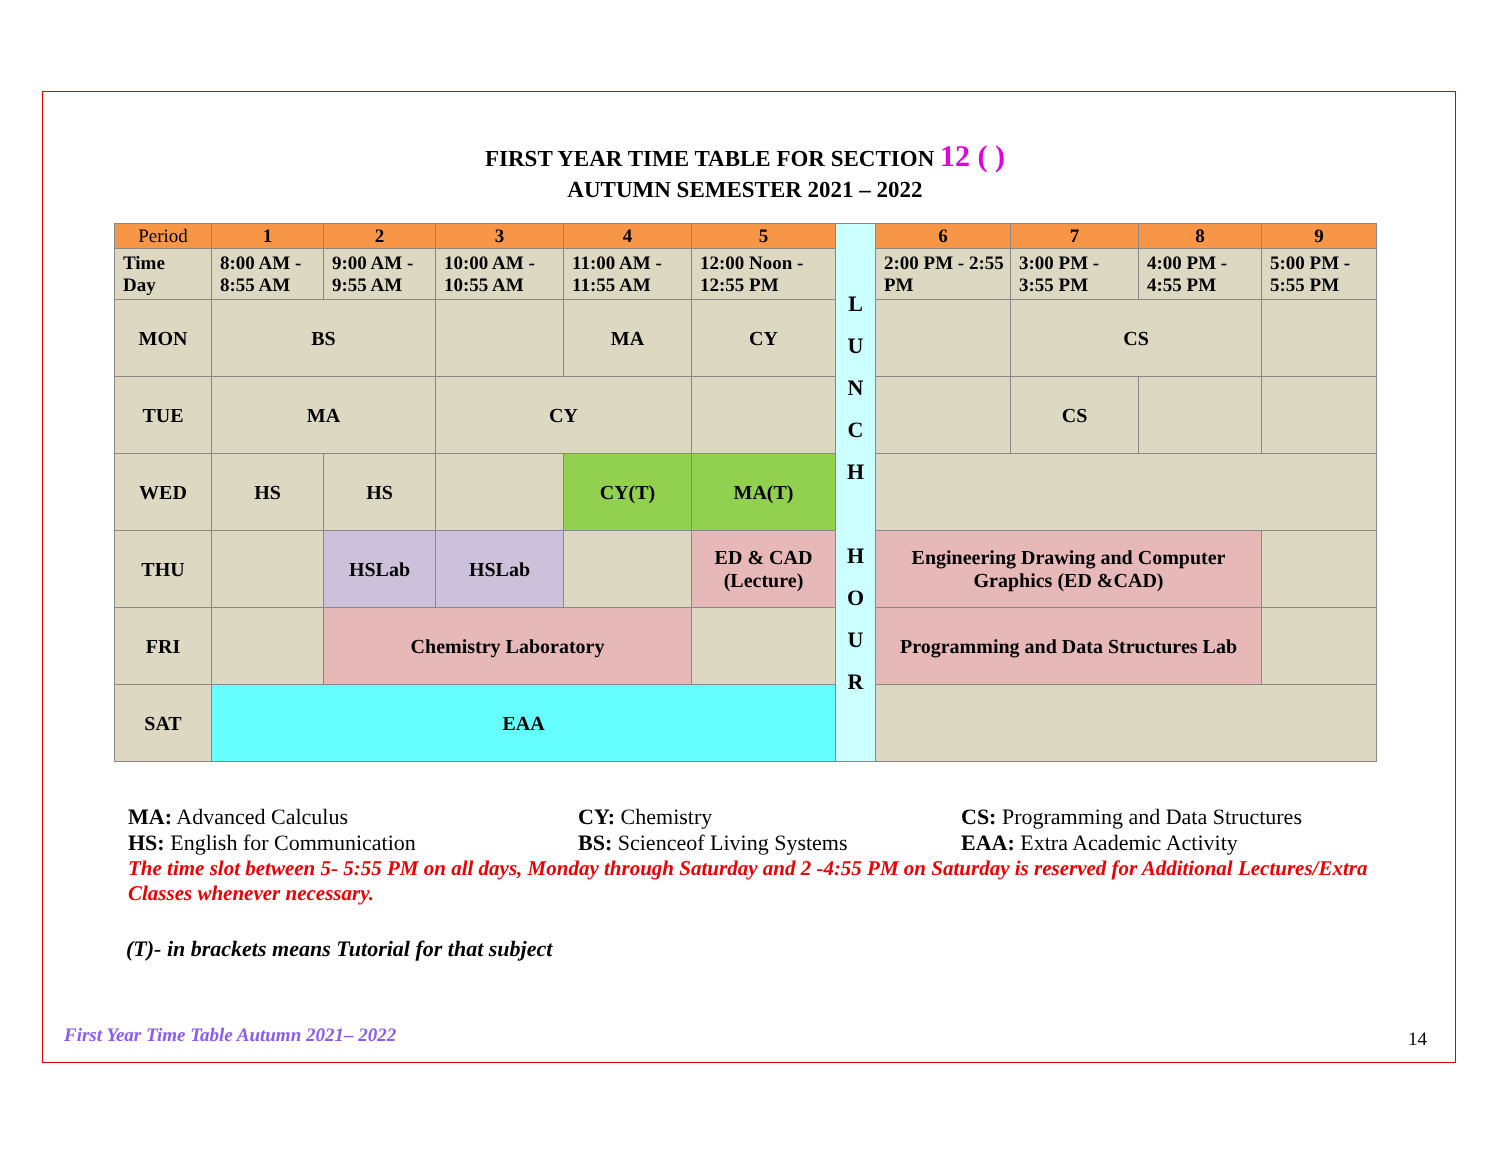FIRST YEAR TIME TABLE FOR SECTION 12 ( )
AUTUMN SEMESTER 2021 – 2022
| Period | 1 | 2 | 3 | 4 | 5 | L U N C H H O U R | 6 | 7 | 8 | 9 |
| Time Day | 8:00 AM - 8:55 AM | 9:00 AM - 9:55 AM | 10:00 AM - 10:55 AM | 11:00 AM - 11:55 AM | 12:00 Noon - 12:55 PM | | 2:00 PM - 2:55 PM | 3:00 PM - 3:55 PM | 4:00 PM - 4:55 PM | 5:00 PM - 5:55 PM |
| MON | BS | | | MA | CY | | | CS | | |
| TUE | MA | | CY | | | | | CS | | |
| WED | HS | HS | | CY(T) | MA(T) | | | | | |
| THU | | HSLab | HSLab | | ED & CAD (Lecture) | | Engineering Drawing and Computer Graphics (ED &CAD) | | | |
| FRI | | Chemistry Laboratory | | | | | Programming and Data Structures Lab | | | |
| SAT | EAA | | | | | | | | | |
MA: Advanced Calculus
CY: Chemistry
CS: Programming and Data Structures
HS: English for Communication
BS: Scienceof Living Systems
EAA: Extra Academic Activity
The time slot between 5- 5:55 PM on all days, Monday through Saturday and 2 -4:55 PM on Saturday is reserved for Additional Lectures/Extra Classes whenever necessary.
(T)- in brackets means Tutorial for that subject
First Year Time Table Autumn 2021– 2022
14